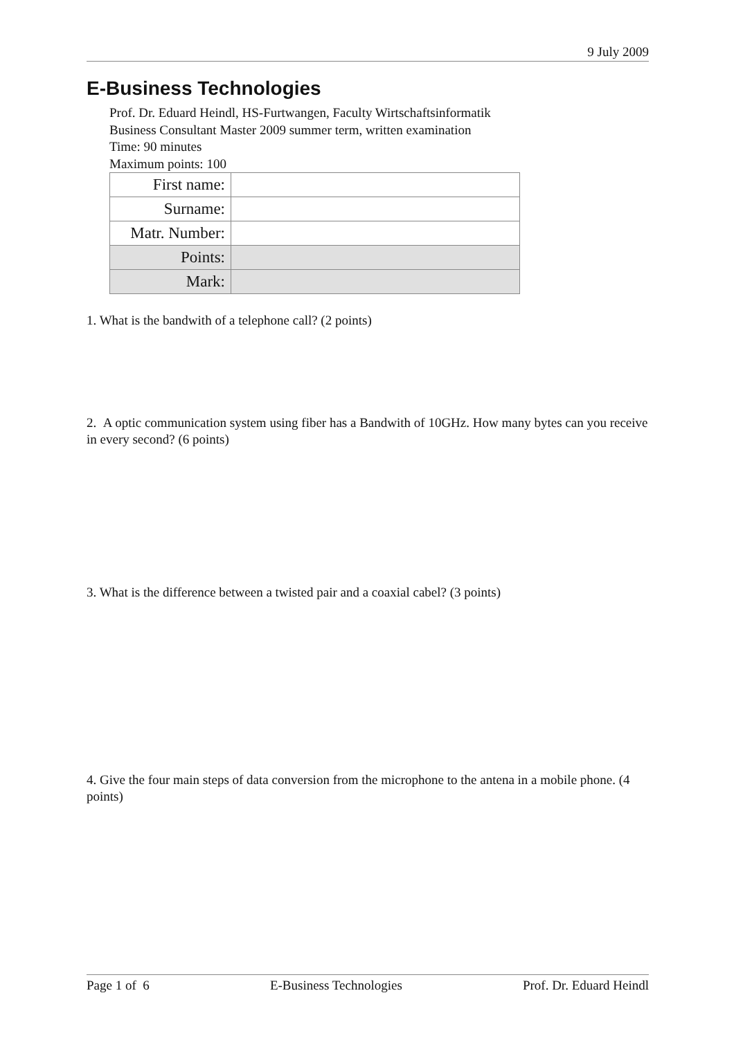9 July 2009
E-Business Technologies
Prof. Dr. Eduard Heindl, HS-Furtwangen, Faculty Wirtschaftsinformatik
Business Consultant Master 2009 summer term, written examination
Time: 90 minutes
Maximum points: 100
| First name: | |
| Surname: | |
| Matr. Number: | |
| Points: | |
| Mark: | |
1. What is the bandwith of a telephone call? (2 points)
2. A optic communication system using fiber has a Bandwith of 10GHz. How many bytes can you receive in every second? (6 points)
3. What is the difference between a twisted pair and a coaxial cabel? (3 points)
4. Give the four main steps of data conversion from the microphone to the antena in a mobile phone. (4 points)
Page 1 of 6 E-Business Technologies Prof. Dr. Eduard Heindl